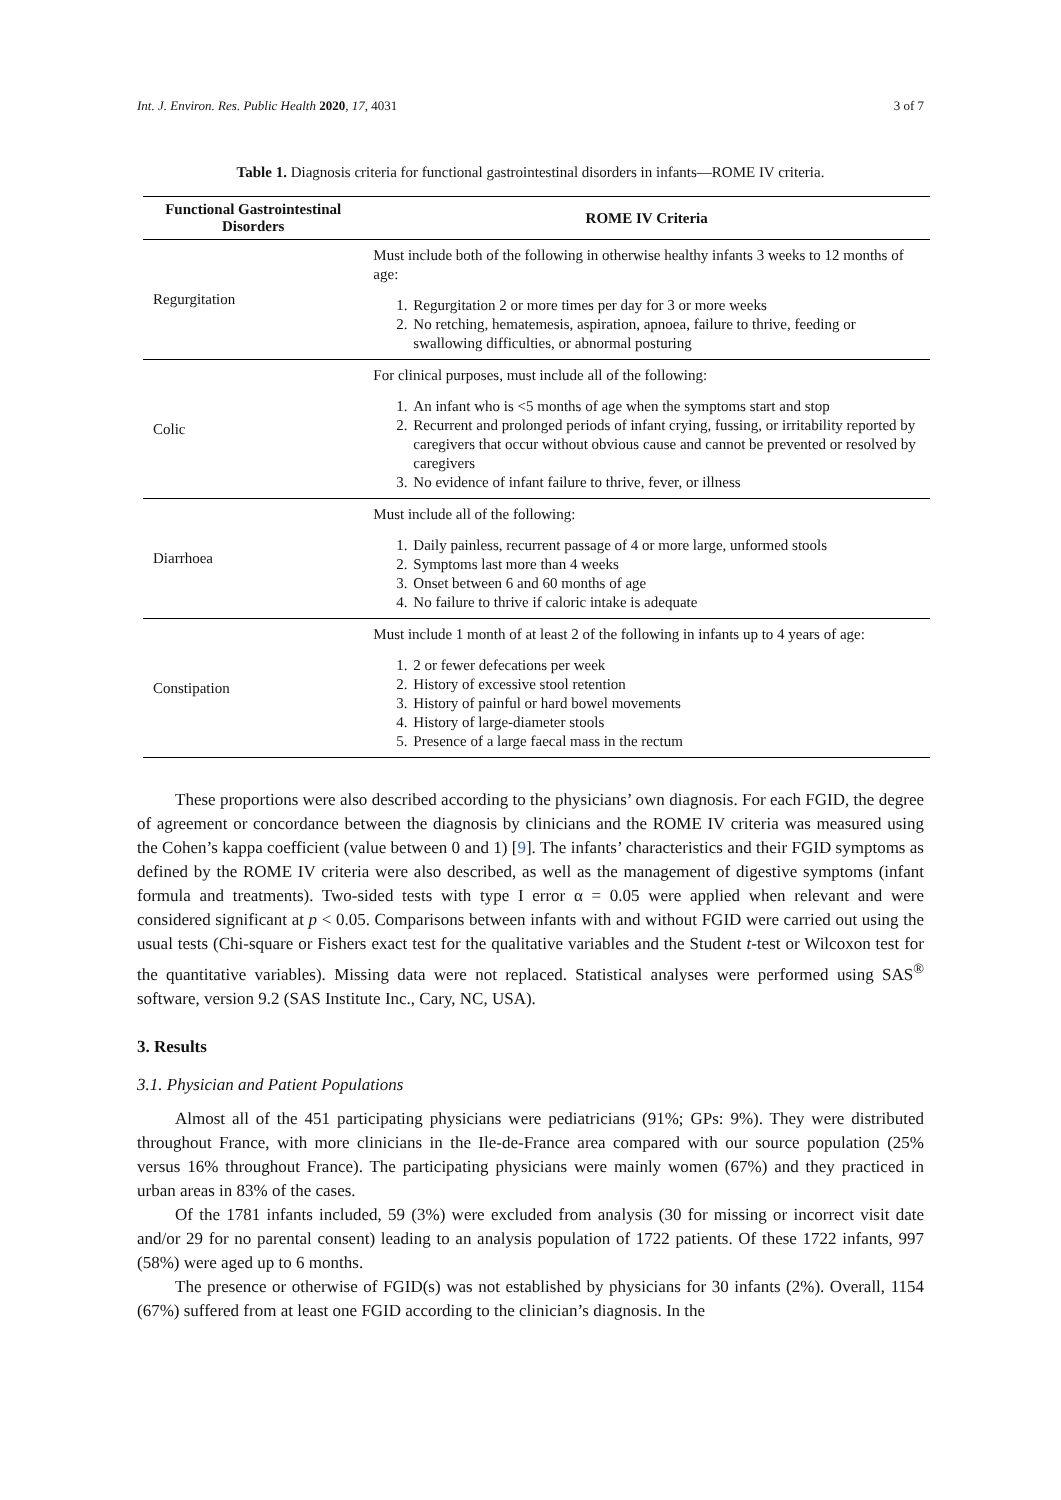Int. J. Environ. Res. Public Health 2020, 17, 4031 3 of 7
Table 1. Diagnosis criteria for functional gastrointestinal disorders in infants—ROME IV criteria.
| Functional Gastrointestinal Disorders | ROME IV Criteria |
| --- | --- |
| Regurgitation | Must include both of the following in otherwise healthy infants 3 weeks to 12 months of age: 1. Regurgitation 2 or more times per day for 3 or more weeks 2. No retching, hematemesis, aspiration, apnoea, failure to thrive, feeding or swallowing difficulties, or abnormal posturing |
| Colic | For clinical purposes, must include all of the following: 1. An infant who is <5 months of age when the symptoms start and stop 2. Recurrent and prolonged periods of infant crying, fussing, or irritability reported by caregivers that occur without obvious cause and cannot be prevented or resolved by caregivers 3. No evidence of infant failure to thrive, fever, or illness |
| Diarrhoea | Must include all of the following: 1. Daily painless, recurrent passage of 4 or more large, unformed stools 2. Symptoms last more than 4 weeks 3. Onset between 6 and 60 months of age 4. No failure to thrive if caloric intake is adequate |
| Constipation | Must include 1 month of at least 2 of the following in infants up to 4 years of age: 1. 2 or fewer defecations per week 2. History of excessive stool retention 3. History of painful or hard bowel movements 4. History of large-diameter stools 5. Presence of a large faecal mass in the rectum |
These proportions were also described according to the physicians’ own diagnosis. For each FGID, the degree of agreement or concordance between the diagnosis by clinicians and the ROME IV criteria was measured using the Cohen’s kappa coefficient (value between 0 and 1) [9]. The infants’ characteristics and their FGID symptoms as defined by the ROME IV criteria were also described, as well as the management of digestive symptoms (infant formula and treatments). Two-sided tests with type I error α = 0.05 were applied when relevant and were considered significant at p < 0.05. Comparisons between infants with and without FGID were carried out using the usual tests (Chi-square or Fishers exact test for the qualitative variables and the Student t-test or Wilcoxon test for the quantitative variables). Missing data were not replaced. Statistical analyses were performed using SAS<sup>®</sup> software, version 9.2 (SAS Institute Inc., Cary, NC, USA).
3. Results
3.1. Physician and Patient Populations
Almost all of the 451 participating physicians were pediatricians (91%; GPs: 9%). They were distributed throughout France, with more clinicians in the Ile-de-France area compared with our source population (25% versus 16% throughout France). The participating physicians were mainly women (67%) and they practiced in urban areas in 83% of the cases.
Of the 1781 infants included, 59 (3%) were excluded from analysis (30 for missing or incorrect visit date and/or 29 for no parental consent) leading to an analysis population of 1722 patients. Of these 1722 infants, 997 (58%) were aged up to 6 months.
The presence or otherwise of FGID(s) was not established by physicians for 30 infants (2%). Overall, 1154 (67%) suffered from at least one FGID according to the clinician’s diagnosis. In the